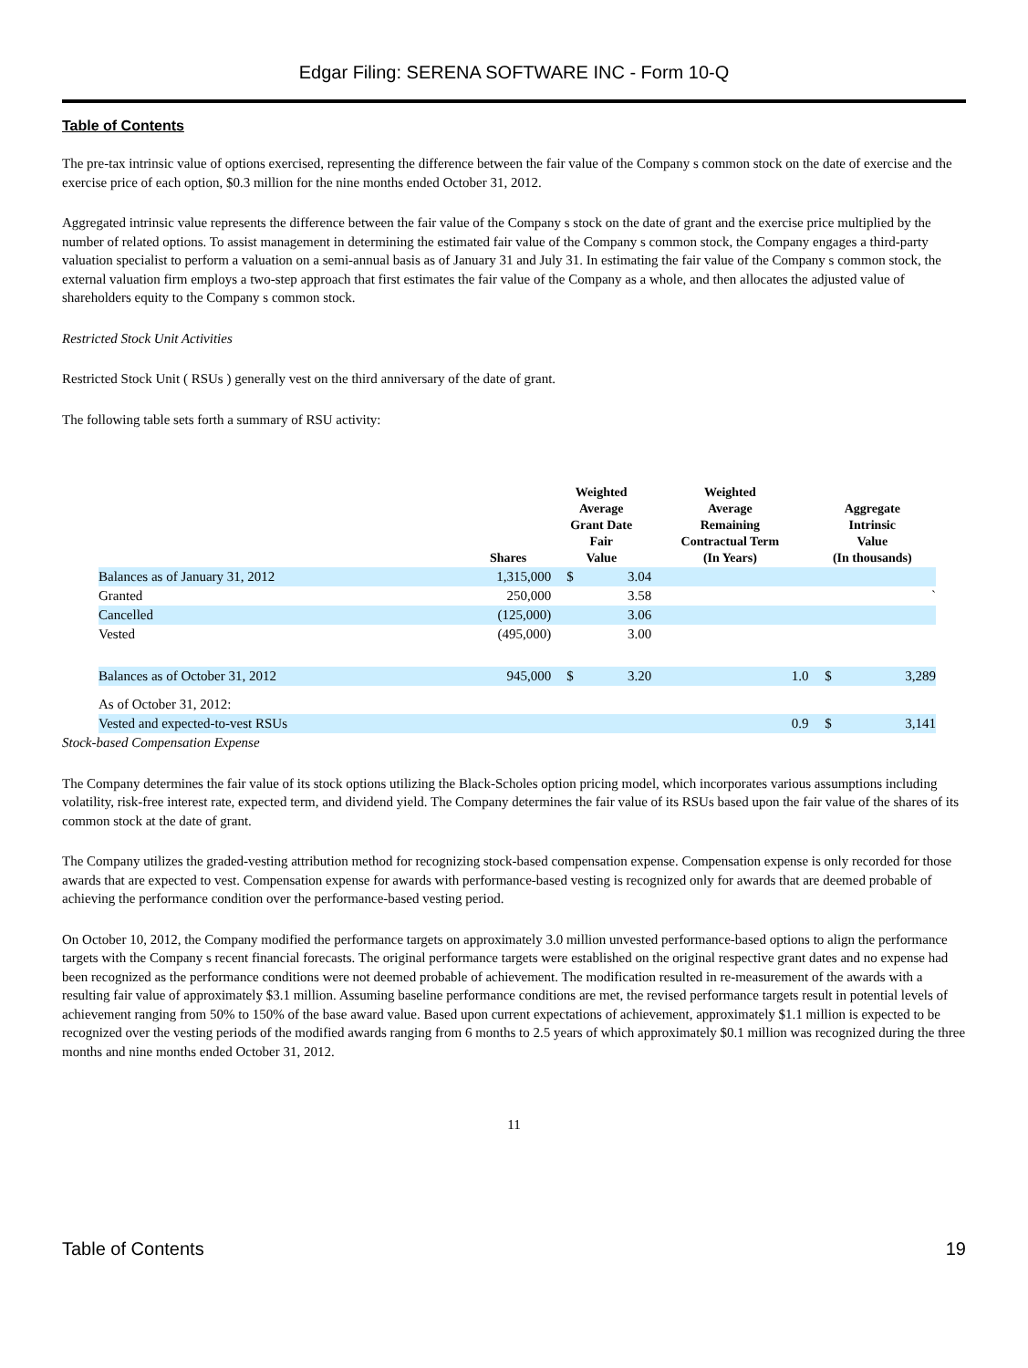Edgar Filing: SERENA SOFTWARE INC - Form 10-Q
Table of Contents
The pre-tax intrinsic value of options exercised, representing the difference between the fair value of the Company s common stock on the date of exercise and the exercise price of each option, $0.3 million for the nine months ended October 31, 2012.
Aggregated intrinsic value represents the difference between the fair value of the Company s stock on the date of grant and the exercise price multiplied by the number of related options. To assist management in determining the estimated fair value of the Company s common stock, the Company engages a third-party valuation specialist to perform a valuation on a semi-annual basis as of January 31 and July 31. In estimating the fair value of the Company s common stock, the external valuation firm employs a two-step approach that first estimates the fair value of the Company as a whole, and then allocates the adjusted value of shareholders equity to the Company s common stock.
Restricted Stock Unit Activities
Restricted Stock Unit ( RSUs ) generally vest on the third anniversary of the date of grant.
The following table sets forth a summary of RSU activity:
| | Shares | Weighted Average Grant Date Fair Value | | Weighted Average Remaining Contractual Term (In Years) | Aggregate Intrinsic Value (In thousands) | |
| --- | --- | --- | --- | --- | --- | --- |
| Balances as of January 31, 2012 | 1,315,000 | $ | 3.04 | | | |
| Granted | 250,000 | | 3.58 | | | ` |
| Cancelled | (125,000) | | 3.06 | | | |
| Vested | (495,000) | | 3.00 | | | |
| Balances as of October 31, 2012 | 945,000 | $ | 3.20 | 1.0 | $ | 3,289 |
| As of October 31, 2012: | | | | | | |
| Vested and expected-to-vest RSUs | | | | 0.9 | $ | 3,141 |
Stock-based Compensation Expense
The Company determines the fair value of its stock options utilizing the Black-Scholes option pricing model, which incorporates various assumptions including volatility, risk-free interest rate, expected term, and dividend yield. The Company determines the fair value of its RSUs based upon the fair value of the shares of its common stock at the date of grant.
The Company utilizes the graded-vesting attribution method for recognizing stock-based compensation expense. Compensation expense is only recorded for those awards that are expected to vest. Compensation expense for awards with performance-based vesting is recognized only for awards that are deemed probable of achieving the performance condition over the performance-based vesting period.
On October 10, 2012, the Company modified the performance targets on approximately 3.0 million unvested performance-based options to align the performance targets with the Company s recent financial forecasts. The original performance targets were established on the original respective grant dates and no expense had been recognized as the performance conditions were not deemed probable of achievement. The modification resulted in re-measurement of the awards with a resulting fair value of approximately $3.1 million. Assuming baseline performance conditions are met, the revised performance targets result in potential levels of achievement ranging from 50% to 150% of the base award value. Based upon current expectations of achievement, approximately $1.1 million is expected to be recognized over the vesting periods of the modified awards ranging from 6 months to 2.5 years of which approximately $0.1 million was recognized during the three months and nine months ended October 31, 2012.
11
Table of Contents 19